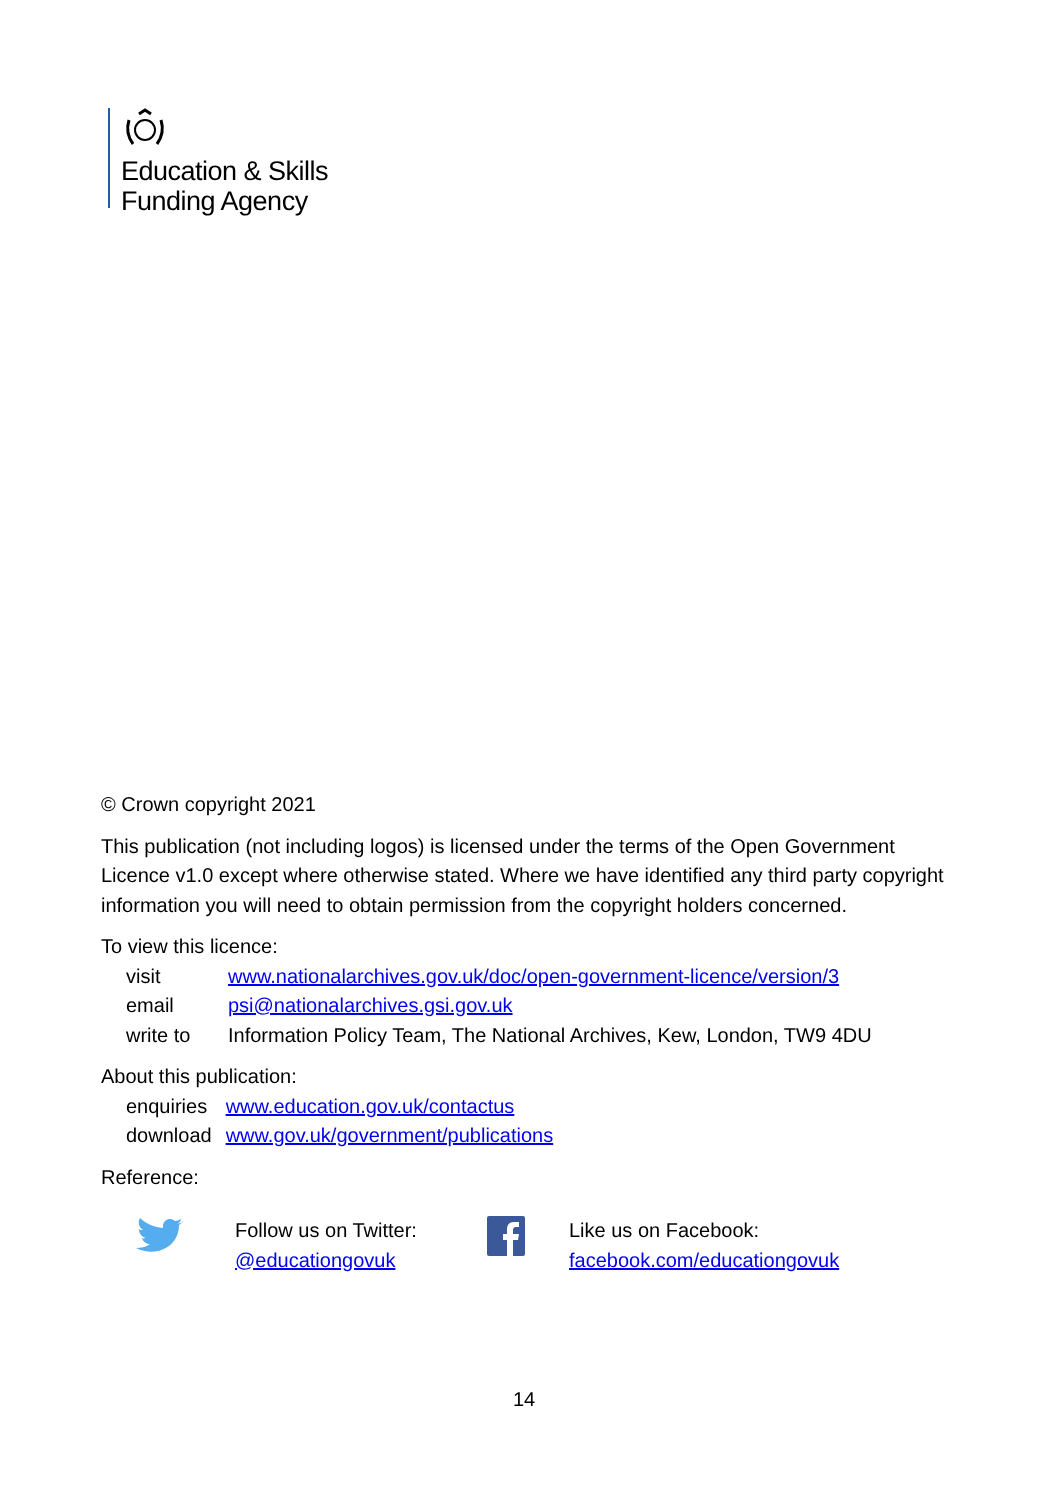Education & Skills
Funding Agency
© Crown copyright 2021
This publication (not including logos) is licensed under the terms of the Open Government Licence v1.0 except where otherwise stated. Where we have identified any third party copyright information you will need to obtain permission from the copyright holders concerned.
To view this licence:
| visit | www.nationalarchives.gov.uk/doc/open-government-licence/version/3 |
| email | psi@nationalarchives.gsi.gov.uk |
| write to | Information Policy Team, The National Archives, Kew, London, TW9 4DU |
About this publication:
| enquiries | www.education.gov.uk/contactus |
| download | www.gov.uk/government/publications |
Reference:
Follow us on Twitter:
@educationgovuk
Like us on Facebook:
facebook.com/educationgovuk
14